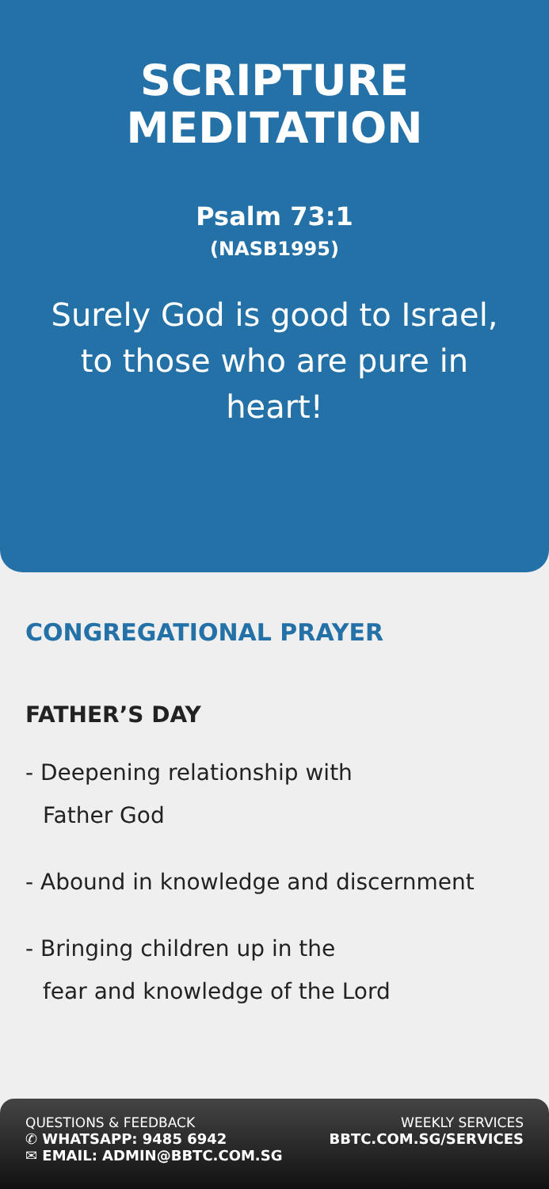SCRIPTURE
MEDITATION
Psalm 73:1
(NASB1995)
Surely God is good to Israel, to those who are pure in heart!
CONGREGATIONAL PRAYER
FATHER’S DAY
- Deepening relationship with
Father God
- Abound in knowledge and discernment
- Bringing children up in the
fear and knowledge of the Lord
QUESTIONS & FEEDBACK
✆ WHATSAPP: 9485 6942
✉ EMAIL: ADMIN@BBTC.COM.SG
WEEKLY SERVICES
BBTC.COM.SG/SERVICES